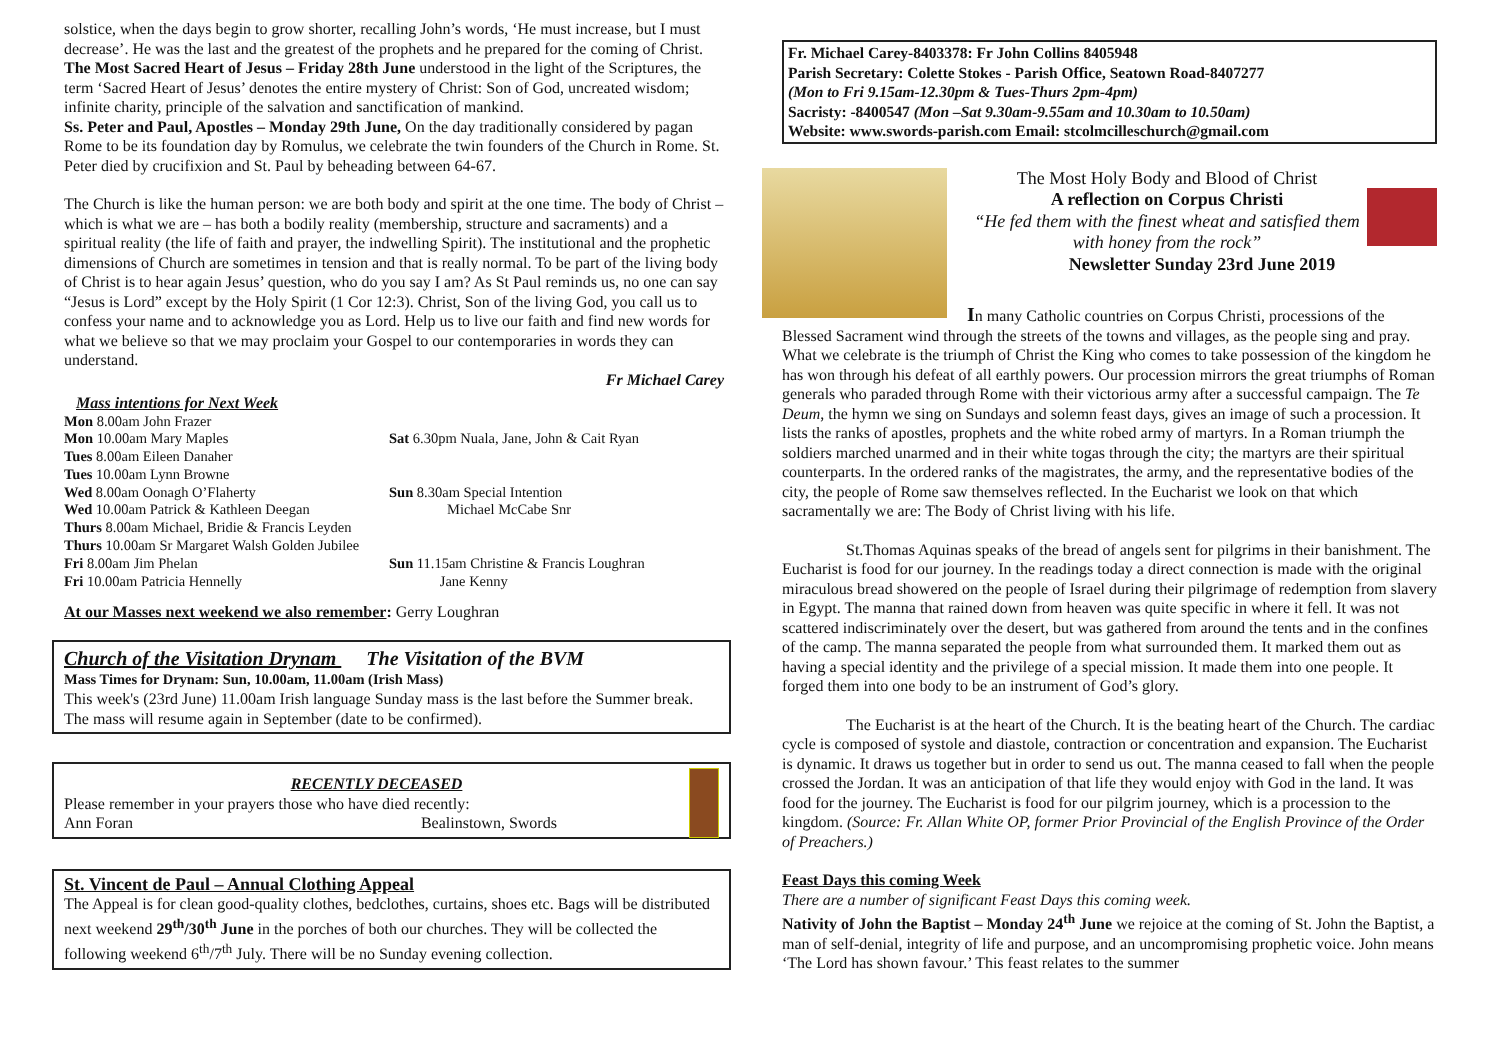solstice, when the days begin to grow shorter, recalling John’s words, ‘He must increase, but I must decrease’. He was the last and the greatest of the prophets and he prepared for the coming of Christ.
The Most Sacred Heart of Jesus – Friday 28th June understood in the light of the Scriptures, the term ‘Sacred Heart of Jesus’ denotes the entire mystery of Christ: Son of God, uncreated wisdom; infinite charity, principle of the salvation and sanctification of mankind.
Ss. Peter and Paul, Apostles – Monday 29th June, On the day traditionally considered by pagan Rome to be its foundation day by Romulus, we celebrate the twin founders of the Church in Rome. St. Peter died by crucifixion and St. Paul by beheading between 64-67.
The Church is like the human person: we are both body and spirit at the one time. The body of Christ – which is what we are – has both a bodily reality (membership, structure and sacraments) and a spiritual reality (the life of faith and prayer, the indwelling Spirit). The institutional and the prophetic dimensions of Church are sometimes in tension and that is really normal. To be part of the living body of Christ is to hear again Jesus’ question, who do you say I am? As St Paul reminds us, no one can say “Jesus is Lord” except by the Holy Spirit (1 Cor 12:3). Christ, Son of the living God, you call us to confess your name and to acknowledge you as Lord. Help us to live our faith and find new words for what we believe so that we may proclaim your Gospel to our contemporaries in words they can understand.
Fr Michael Carey
Mass intentions for Next Week
Mon 8.00am John Frazer
Mon 10.00am Mary Maples
Tues 8.00am Eileen Danaher
Tues 10.00am Lynn Browne
Wed 8.00am Oonagh O’Flaherty
Wed 10.00am Patrick & Kathleen Deegan
Thurs 8.00am Michael, Bridie & Francis Leyden
Thurs 10.00am Sr Margaret Walsh Golden Jubilee
Fri 8.00am Jim Phelan
Fri 10.00am Patricia Hennelly
Sat 6.30pm Nuala, Jane, John & Cait Ryan
Sun 8.30am Special Intention
Michael McCabe Snr
Sun 11.15am Christine & Francis Loughran
Jane Kenny
At our Masses next weekend we also remember: Gerry Loughran
Church of the Visitation Drynam The Visitation of the BVM
Mass Times for Drynam: Sun, 10.00am, 11.00am (Irish Mass)
This week's (23rd June) 11.00am Irish language Sunday mass is the last before the Summer break. The mass will resume again in September (date to be confirmed).
RECENTLY DECEASED
Please remember in your prayers those who have died recently:
Ann Foran Bealinstown, Swords
St. Vincent de Paul – Annual Clothing Appeal
The Appeal is for clean good-quality clothes, bedclothes, curtains, shoes etc. Bags will be distributed next weekend 29<sup>th</sup>/30<sup>th</sup> June in the porches of both our churches. They will be collected the following weekend 6<sup>th</sup>/7<sup>th</sup> July. There will be no Sunday evening collection.
Fr. Michael Carey-8403378: Fr John Collins 8405948
Parish Secretary: Colette Stokes - Parish Office, Seatown Road-8407277
(Mon to Fri 9.15am-12.30pm & Tues-Thurs 2pm-4pm)
Sacristy: -8400547 (Mon –Sat 9.30am-9.55am and 10.30am to 10.50am)
Website: www.swords-parish.com Email: stcolmcilleschurch@gmail.com
The Most Holy Body and Blood of Christ
A reflection on Corpus Christi
“He fed them with the finest wheat and satisfied them with honey from the rock”
Newsletter Sunday 23rd June 2019
In many Catholic countries on Corpus Christi, processions of the Blessed Sacrament wind through the streets of the towns and villages, as the people sing and pray. What we celebrate is the triumph of Christ the King who comes to take possession of the kingdom he has won through his defeat of all earthly powers. Our procession mirrors the great triumphs of Roman generals who paraded through Rome with their victorious army after a successful campaign. The Te Deum, the hymn we sing on Sundays and solemn feast days, gives an image of such a procession. It lists the ranks of apostles, prophets and the white robed army of martyrs. In a Roman triumph the soldiers marched unarmed and in their white togas through the city; the martyrs are their spiritual counterparts. In the ordered ranks of the magistrates, the army, and the representative bodies of the city, the people of Rome saw themselves reflected. In the Eucharist we look on that which sacramentally we are: The Body of Christ living with his life.
St.Thomas Aquinas speaks of the bread of angels sent for pilgrims in their banishment. The Eucharist is food for our journey. In the readings today a direct connection is made with the original miraculous bread showered on the people of Israel during their pilgrimage of redemption from slavery in Egypt. The manna that rained down from heaven was quite specific in where it fell. It was not scattered indiscriminately over the desert, but was gathered from around the tents and in the confines of the camp. The manna separated the people from what surrounded them. It marked them out as having a special identity and the privilege of a special mission. It made them into one people. It forged them into one body to be an instrument of God’s glory.
The Eucharist is at the heart of the Church. It is the beating heart of the Church. The cardiac cycle is composed of systole and diastole, contraction or concentration and expansion. The Eucharist is dynamic. It draws us together but in order to send us out. The manna ceased to fall when the people crossed the Jordan. It was an anticipation of that life they would enjoy with God in the land. It was food for the journey. The Eucharist is food for our pilgrim journey, which is a procession to the kingdom. (Source: Fr. Allan White OP, former Prior Provincial of the English Province of the Order of Preachers.)
Feast Days this coming Week
There are a number of significant Feast Days this coming week.
Nativity of John the Baptist – Monday 24<sup>th</sup> June we rejoice at the coming of St. John the Baptist, a man of self-denial, integrity of life and purpose, and an uncompromising prophetic voice. John means ‘The Lord has shown favour.’ This feast relates to the summer